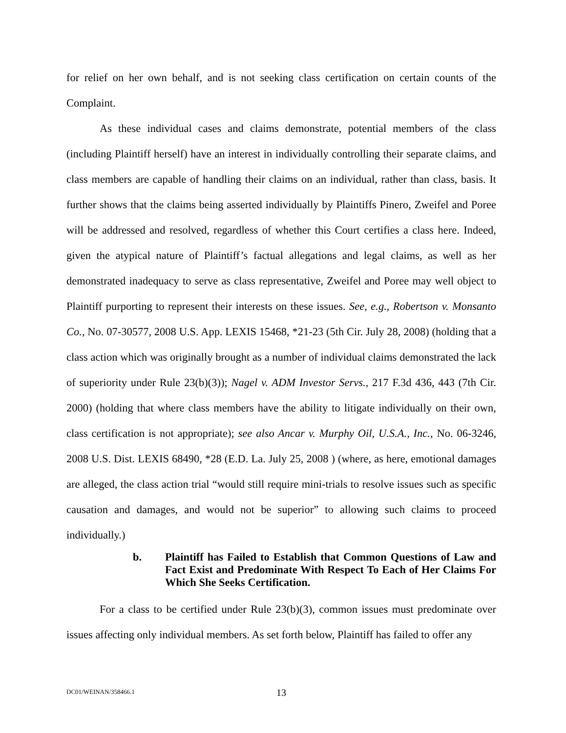for relief on her own behalf, and is not seeking class certification on certain counts of the Complaint.
As these individual cases and claims demonstrate, potential members of the class (including Plaintiff herself) have an interest in individually controlling their separate claims, and class members are capable of handling their claims on an individual, rather than class, basis. It further shows that the claims being asserted individually by Plaintiffs Pinero, Zweifel and Poree will be addressed and resolved, regardless of whether this Court certifies a class here. Indeed, given the atypical nature of Plaintiff’s factual allegations and legal claims, as well as her demonstrated inadequacy to serve as class representative, Zweifel and Poree may well object to Plaintiff purporting to represent their interests on these issues. See, e.g., Robertson v. Monsanto Co., No. 07-30577, 2008 U.S. App. LEXIS 15468, *21-23 (5th Cir. July 28, 2008) (holding that a class action which was originally brought as a number of individual claims demonstrated the lack of superiority under Rule 23(b)(3)); Nagel v. ADM Investor Servs., 217 F.3d 436, 443 (7th Cir. 2000) (holding that where class members have the ability to litigate individually on their own, class certification is not appropriate); see also Ancar v. Murphy Oil, U.S.A., Inc., No. 06-3246, 2008 U.S. Dist. LEXIS 68490, *28 (E.D. La. July 25, 2008 ) (where, as here, emotional damages are alleged, the class action trial “would still require mini-trials to resolve issues such as specific causation and damages, and would not be superior” to allowing such claims to proceed individually.)
b. Plaintiff has Failed to Establish that Common Questions of Law and Fact Exist and Predominate With Respect To Each of Her Claims For Which She Seeks Certification.
For a class to be certified under Rule 23(b)(3), common issues must predominate over issues affecting only individual members. As set forth below, Plaintiff has failed to offer any
DC01/WEINAN/358466.1 13